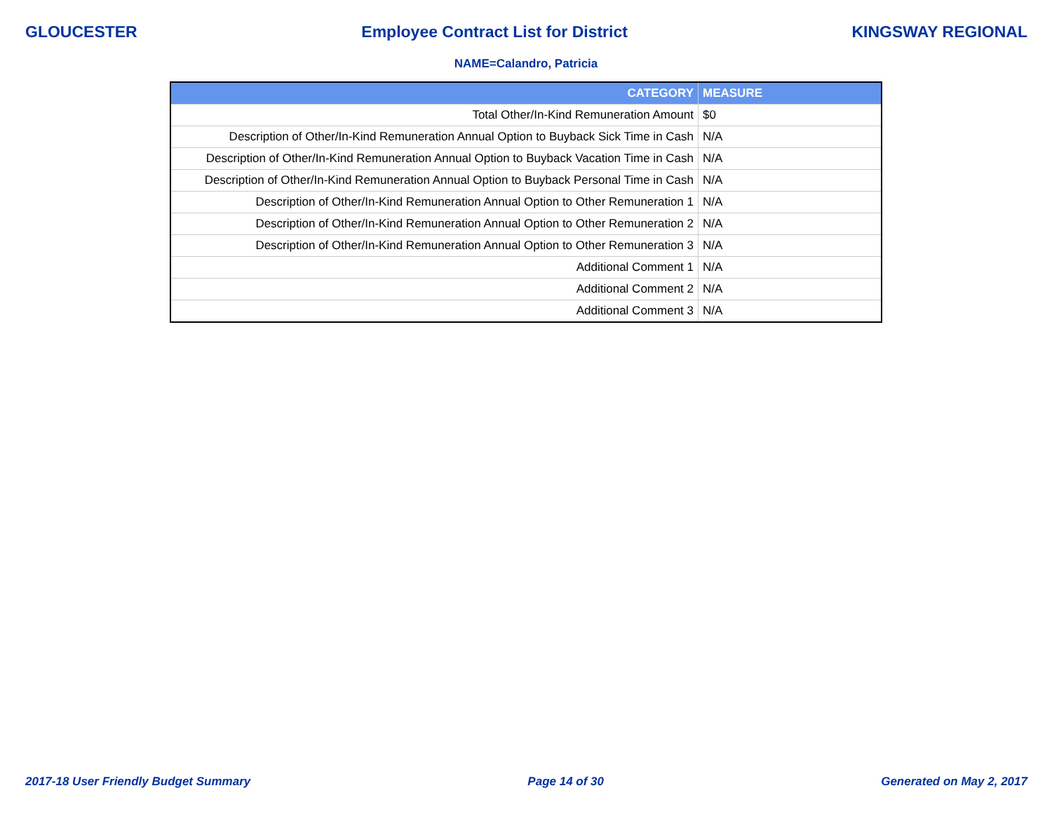GLOUCESTER Employee Contract List for District KINGSWAY REGIONAL
NAME=Calandro, Patricia
| CATEGORY | MEASURE |
| --- | --- |
| Total Other/In-Kind Remuneration Amount | $0 |
| Description of Other/In-Kind Remuneration Annual Option to Buyback Sick Time in Cash | N/A |
| Description of Other/In-Kind Remuneration Annual Option to Buyback Vacation Time in Cash | N/A |
| Description of Other/In-Kind Remuneration Annual Option to Buyback Personal Time in Cash | N/A |
| Description of Other/In-Kind Remuneration Annual Option to Other Remuneration 1 | N/A |
| Description of Other/In-Kind Remuneration Annual Option to Other Remuneration 2 | N/A |
| Description of Other/In-Kind Remuneration Annual Option to Other Remuneration 3 | N/A |
| Additional Comment 1 | N/A |
| Additional Comment 2 | N/A |
| Additional Comment 3 | N/A |
2017-18 User Friendly Budget Summary Page 14 of 30 Generated on May 2, 2017